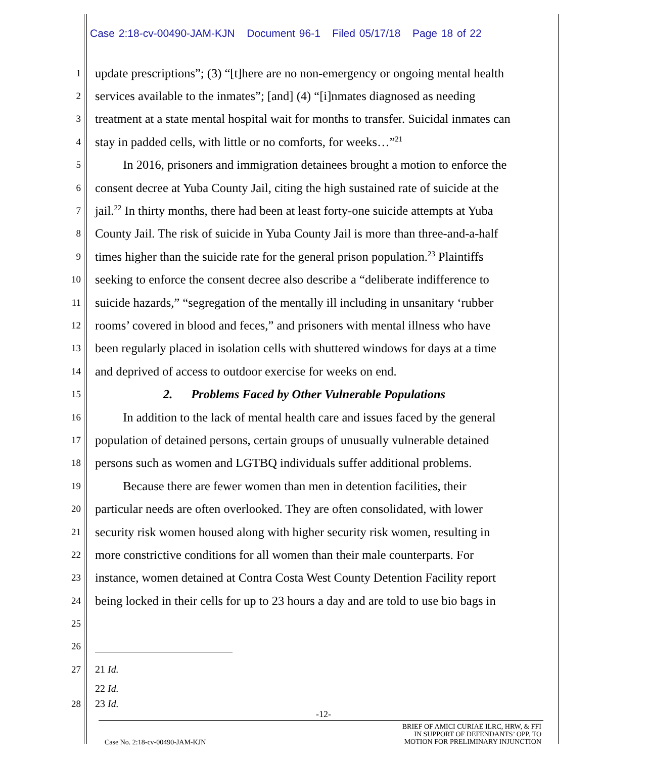Case 2:18-cv-00490-JAM-KJN Document 96-1 Filed 05/17/18 Page 18 of 22
1 update prescriptions”; (3) “[t]here are no non-emergency or ongoing mental health
2 services available to the inmates”; [and] (4) “[i]nmates diagnosed as needing
3 treatment at a state mental hospital wait for months to transfer. Suicidal inmates can
4 stay in padded cells, with little or no comforts, for weeks…”<sup>21</sup>
5 In 2016, prisoners and immigration detainees brought a motion to enforce the
6 consent decree at Yuba County Jail, citing the high sustained rate of suicide at the
7 jail.<sup>22</sup> In thirty months, there had been at least forty-one suicide attempts at Yuba
8 County Jail. The risk of suicide in Yuba County Jail is more than three-and-a-half
9 times higher than the suicide rate for the general prison population.<sup>23</sup> Plaintiffs
10 seeking to enforce the consent decree also describe a “deliberate indifference to
11 suicide hazards,” “segregation of the mentally ill including in unsanitary ‘rubber
12 rooms’ covered in blood and feces,” and prisoners with mental illness who have
13 been regularly placed in isolation cells with shuttered windows for days at a time
14 and deprived of access to outdoor exercise for weeks on end.
15 2. Problems Faced by Other Vulnerable Populations
16 In addition to the lack of mental health care and issues faced by the general
17 population of detained persons, certain groups of unusually vulnerable detained
18 persons such as women and LGTBQ individuals suffer additional problems.
19 Because there are fewer women than men in detention facilities, their
20 particular needs are often overlooked. They are often consolidated, with lower
21 security risk women housed along with higher security risk women, resulting in
22 more constrictive conditions for all women than their male counterparts. For
23 instance, women detained at Contra Costa West County Detention Facility report
24 being locked in their cells for up to 23 hours a day and are told to use bio bags in
25
26
27 21 Id.
22 Id.
28 23 Id.
-12-
BRIEF OF AMICI CURIAE ILRC, HRW, & FFI
IN SUPPORT OF DEFENDANTS’ OPP. TO
MOTION FOR PRELIMINARY INJUNCTION
Case No. 2:18-cv-00490-JAM-KJN